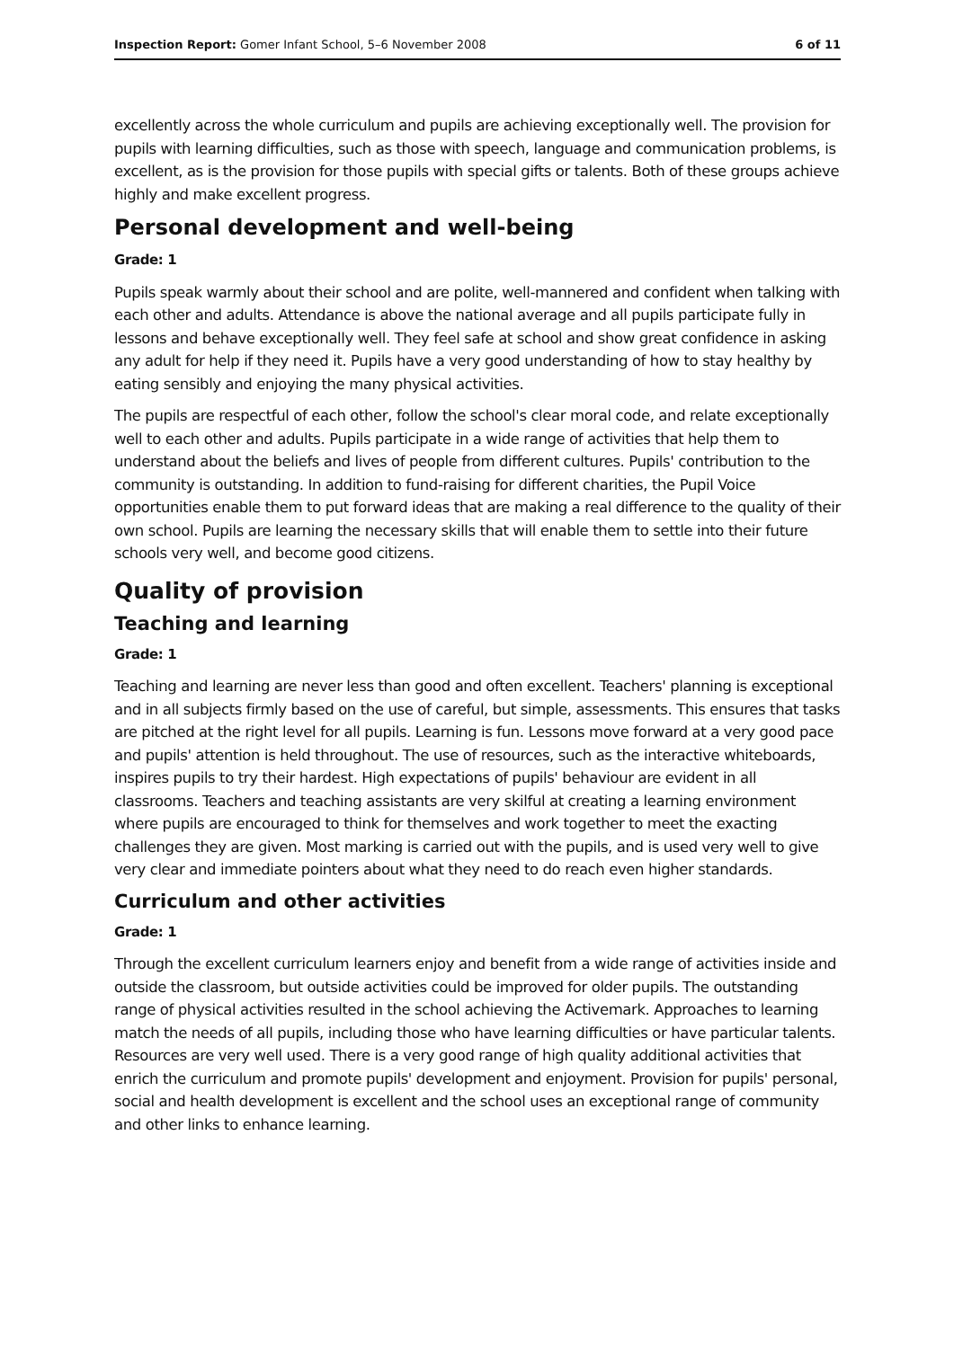Inspection Report: Gomer Infant School, 5–6 November 2008 6 of 11
excellently across the whole curriculum and pupils are achieving exceptionally well. The provision for pupils with learning difficulties, such as those with speech, language and communication problems, is excellent, as is the provision for those pupils with special gifts or talents. Both of these groups achieve highly and make excellent progress.
Personal development and well-being
Grade: 1
Pupils speak warmly about their school and are polite, well-mannered and confident when talking with each other and adults. Attendance is above the national average and all pupils participate fully in lessons and behave exceptionally well. They feel safe at school and show great confidence in asking any adult for help if they need it. Pupils have a very good understanding of how to stay healthy by eating sensibly and enjoying the many physical activities.
The pupils are respectful of each other, follow the school's clear moral code, and relate exceptionally well to each other and adults. Pupils participate in a wide range of activities that help them to understand about the beliefs and lives of people from different cultures. Pupils' contribution to the community is outstanding. In addition to fund-raising for different charities, the Pupil Voice opportunities enable them to put forward ideas that are making a real difference to the quality of their own school. Pupils are learning the necessary skills that will enable them to settle into their future schools very well, and become good citizens.
Quality of provision
Teaching and learning
Grade: 1
Teaching and learning are never less than good and often excellent. Teachers' planning is exceptional and in all subjects firmly based on the use of careful, but simple, assessments. This ensures that tasks are pitched at the right level for all pupils. Learning is fun. Lessons move forward at a very good pace and pupils' attention is held throughout. The use of resources, such as the interactive whiteboards, inspires pupils to try their hardest. High expectations of pupils' behaviour are evident in all classrooms. Teachers and teaching assistants are very skilful at creating a learning environment where pupils are encouraged to think for themselves and work together to meet the exacting challenges they are given. Most marking is carried out with the pupils, and is used very well to give very clear and immediate pointers about what they need to do reach even higher standards.
Curriculum and other activities
Grade: 1
Through the excellent curriculum learners enjoy and benefit from a wide range of activities inside and outside the classroom, but outside activities could be improved for older pupils. The outstanding range of physical activities resulted in the school achieving the Activemark. Approaches to learning match the needs of all pupils, including those who have learning difficulties or have particular talents. Resources are very well used. There is a very good range of high quality additional activities that enrich the curriculum and promote pupils' development and enjoyment. Provision for pupils' personal, social and health development is excellent and the school uses an exceptional range of community and other links to enhance learning.